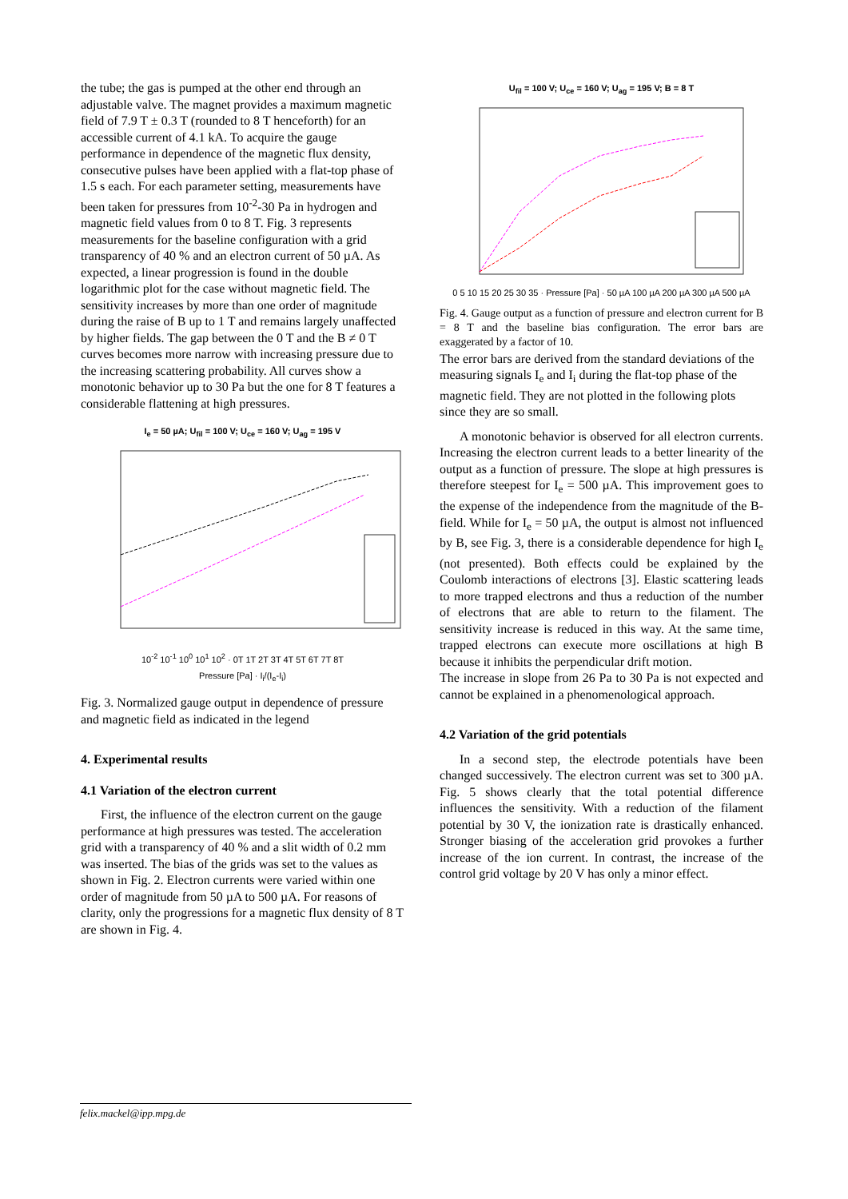the tube; the gas is pumped at the other end through an adjustable valve. The magnet provides a maximum magnetic field of 7.9 T ± 0.3 T (rounded to 8 T henceforth) for an accessible current of 4.1 kA. To acquire the gauge performance in dependence of the magnetic flux density, consecutive pulses have been applied with a flat-top phase of 1.5 s each. For each parameter setting, measurements have been taken for pressures from 10<sup>-2</sup>-30 Pa in hydrogen and magnetic field values from 0 to 8 T. Fig. 3 represents measurements for the baseline configuration with a grid transparency of 40 % and an electron current of 50 µA. As expected, a linear progression is found in the double logarithmic plot for the case without magnetic field. The sensitivity increases by more than one order of magnitude during the raise of B up to 1 T and remains largely unaffected by higher fields. The gap between the 0 T and the B ≠ 0 T curves becomes more narrow with increasing pressure due to the increasing scattering probability. All curves show a monotonic behavior up to 30 Pa but the one for 8 T features a considerable flattening at high pressures.
I<sub>e</sub> = 50 µA; U<sub>fil</sub> = 100 V; U<sub>ce</sub> = 160 V; U<sub>ag</sub> = 195 V
10<sup>-2</sup> 10<sup>-1</sup> 10<sup>0</sup> 10<sup>1</sup> 10<sup>2</sup> · 0T 1T 2T 3T 4T 5T 6T 7T 8T
Pressure [Pa] · I<sub>i</sub>/(I<sub>e</sub>-I<sub>i</sub>)
Fig. 3. Normalized gauge output in dependence of pressure and magnetic field as indicated in the legend
4. Experimental results
4.1 Variation of the electron current
First, the influence of the electron current on the gauge performance at high pressures was tested. The acceleration grid with a transparency of 40 % and a slit width of 0.2 mm was inserted. The bias of the grids was set to the values as shown in Fig. 2. Electron currents were varied within one order of magnitude from 50 µA to 500 µA. For reasons of clarity, only the progressions for a magnetic flux density of 8 T are shown in Fig. 4.
U<sub>fil</sub> = 100 V; U<sub>ce</sub> = 160 V; U<sub>ag</sub> = 195 V; B = 8 T
0 5 10 15 20 25 30 35 · Pressure [Pa] · 50 µA 100 µA 200 µA 300 µA 500 µA
Fig. 4. Gauge output as a function of pressure and electron current for B = 8 T and the baseline bias configuration. The error bars are exaggerated by a factor of 10.
The error bars are derived from the standard deviations of the measuring signals I<sub>e</sub> and I<sub>i</sub> during the flat-top phase of the magnetic field. They are not plotted in the following plots since they are so small.
A monotonic behavior is observed for all electron currents. Increasing the electron current leads to a better linearity of the output as a function of pressure. The slope at high pressures is therefore steepest for I<sub>e</sub> = 500 µA. This improvement goes to the expense of the independence from the magnitude of the B-field. While for I<sub>e</sub> = 50 µA, the output is almost not influenced by B, see Fig. 3, there is a considerable dependence for high I<sub>e</sub> (not presented). Both effects could be explained by the Coulomb interactions of electrons [3]. Elastic scattering leads to more trapped electrons and thus a reduction of the number of electrons that are able to return to the filament. The sensitivity increase is reduced in this way. At the same time, trapped electrons can execute more oscillations at high B because it inhibits the perpendicular drift motion.
The increase in slope from 26 Pa to 30 Pa is not expected and cannot be explained in a phenomenological approach.
4.2 Variation of the grid potentials
In a second step, the electrode potentials have been changed successively. The electron current was set to 300 µA. Fig. 5 shows clearly that the total potential difference influences the sensitivity. With a reduction of the filament potential by 30 V, the ionization rate is drastically enhanced. Stronger biasing of the acceleration grid provokes a further increase of the ion current. In contrast, the increase of the control grid voltage by 20 V has only a minor effect.
felix.mackel@ipp.mpg.de